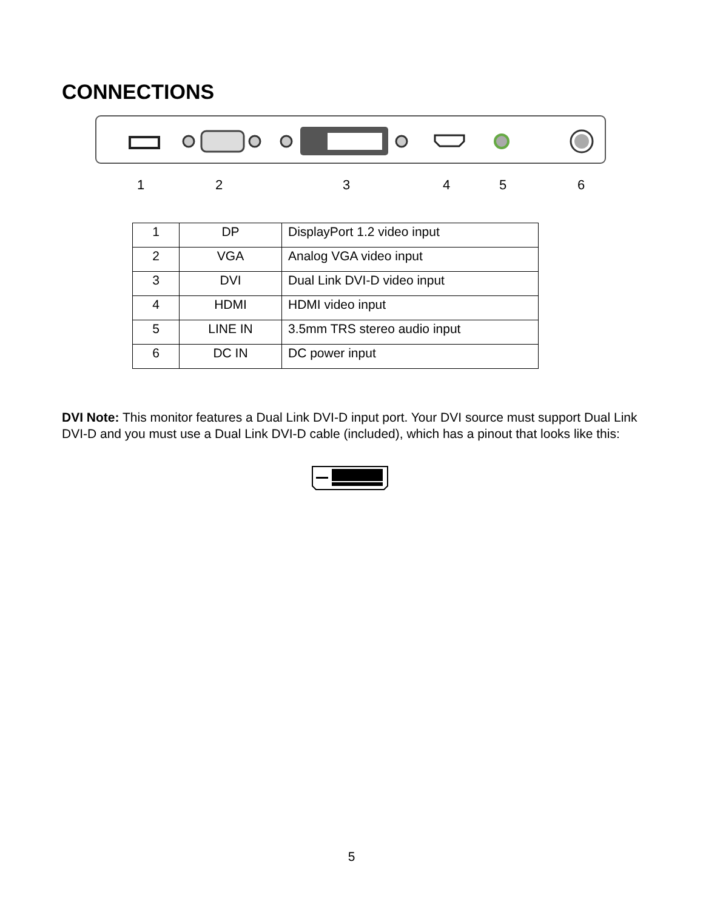CONNECTIONS
1 2 3 4 5 6
| 1 | DP | DisplayPort 1.2 video input |
| 2 | VGA | Analog VGA video input |
| 3 | DVI | Dual Link DVI-D video input |
| 4 | HDMI | HDMI video input |
| 5 | LINE IN | 3.5mm TRS stereo audio input |
| 6 | DC IN | DC power input |
DVI Note: This monitor features a Dual Link DVI-D input port. Your DVI source must support Dual Link DVI-D and you must use a Dual Link DVI-D cable (included), which has a pinout that looks like this:
5